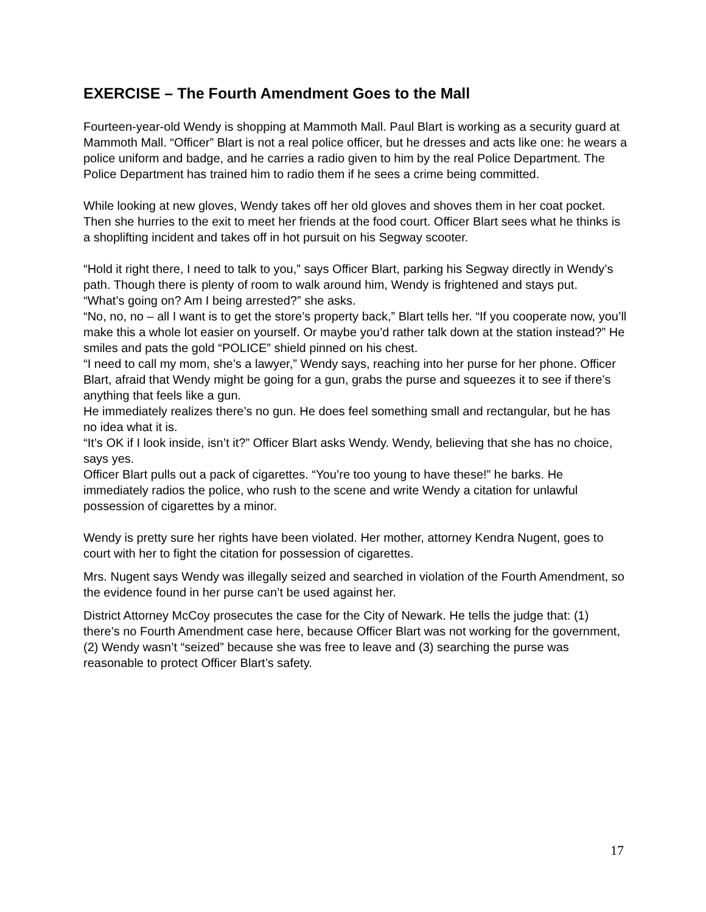EXERCISE – The Fourth Amendment Goes to the Mall
Fourteen-year-old Wendy is shopping at Mammoth Mall. Paul Blart is working as a security guard at Mammoth Mall. “Officer” Blart is not a real police officer, but he dresses and acts like one: he wears a police uniform and badge, and he carries a radio given to him by the real Police Department. The Police Department has trained him to radio them if he sees a crime being committed.
While looking at new gloves, Wendy takes off her old gloves and shoves them in her coat pocket. Then she hurries to the exit to meet her friends at the food court. Officer Blart sees what he thinks is a shoplifting incident and takes off in hot pursuit on his Segway scooter.
“Hold it right there, I need to talk to you,” says Officer Blart, parking his Segway directly in Wendy’s path. Though there is plenty of room to walk around him, Wendy is frightened and stays put.
“What’s going on? Am I being arrested?” she asks.
“No, no, no – all I want is to get the store’s property back,” Blart tells her. “If you cooperate now, you’ll make this a whole lot easier on yourself. Or maybe you’d rather talk down at the station instead?” He smiles and pats the gold “POLICE” shield pinned on his chest.
“I need to call my mom, she’s a lawyer,” Wendy says, reaching into her purse for her phone. Officer Blart, afraid that Wendy might be going for a gun, grabs the purse and squeezes it to see if there’s anything that feels like a gun.
He immediately realizes there’s no gun. He does feel something small and rectangular, but he has no idea what it is.
“It’s OK if I look inside, isn’t it?” Officer Blart asks Wendy. Wendy, believing that she has no choice, says yes.
Officer Blart pulls out a pack of cigarettes. “You’re too young to have these!” he barks. He immediately radios the police, who rush to the scene and write Wendy a citation for unlawful possession of cigarettes by a minor.
Wendy is pretty sure her rights have been violated. Her mother, attorney Kendra Nugent, goes to court with her to fight the citation for possession of cigarettes.
Mrs. Nugent says Wendy was illegally seized and searched in violation of the Fourth Amendment, so the evidence found in her purse can’t be used against her.
District Attorney McCoy prosecutes the case for the City of Newark. He tells the judge that: (1) there’s no Fourth Amendment case here, because Officer Blart was not working for the government, (2) Wendy wasn’t “seized” because she was free to leave and (3) searching the purse was reasonable to protect Officer Blart’s safety.
17